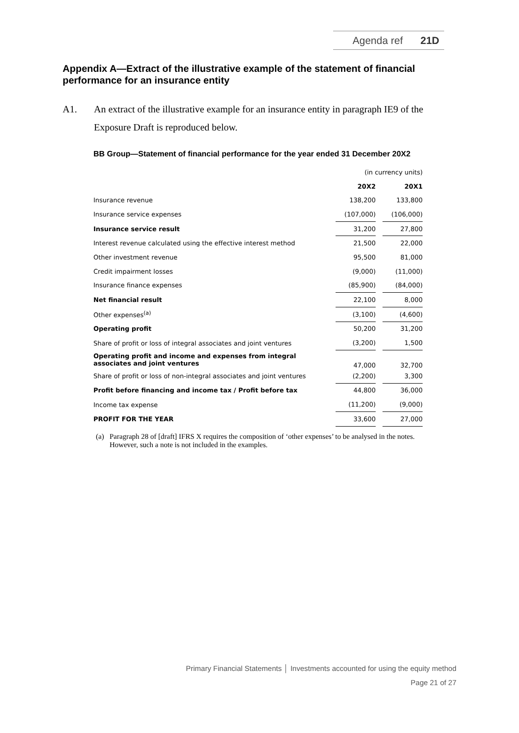Agenda ref 21D
Appendix A—Extract of the illustrative example of the statement of financial performance for an insurance entity
A1. An extract of the illustrative example for an insurance entity in paragraph IE9 of the Exposure Draft is reproduced below.
BB Group—Statement of financial performance for the year ended 31 December 20X2
| | (in currency units) | | |
| | 20X2 | | 20X1 |
| Insurance revenue | 138,200 | | 133,800 |
| Insurance service expenses | (107,000) | | (106,000) |
| Insurance service result | 31,200 | | 27,800 |
| Interest revenue calculated using the effective interest method | 21,500 | | 22,000 |
| Other investment revenue | 95,500 | | 81,000 |
| Credit impairment losses | (9,000) | | (11,000) |
| Insurance finance expenses | (85,900) | | (84,000) |
| Net financial result | 22,100 | | 8,000 |
| Other expenses<sup>(a)</sup> | (3,100) | | (4,600) |
| Operating profit | 50,200 | | 31,200 |
| Share of profit or loss of integral associates and joint ventures | (3,200) | | 1,500 |
| Operating profit and income and expenses from integral associates and joint ventures | 47,000 | | 32,700 |
| Share of profit or loss of non-integral associates and joint ventures | (2,200) | | 3,300 |
| Profit before financing and income tax / Profit before tax | 44,800 | | 36,000 |
| Income tax expense | (11,200) | | (9,000) |
| PROFIT FOR THE YEAR | 33,600 | | 27,000 |
(a) Paragraph 28 of [draft] IFRS X requires the composition of ‘other expenses’ to be analysed in the notes. However, such a note is not included in the examples.
Primary Financial Statements │ Investments accounted for using the equity method
Page 21 of 27